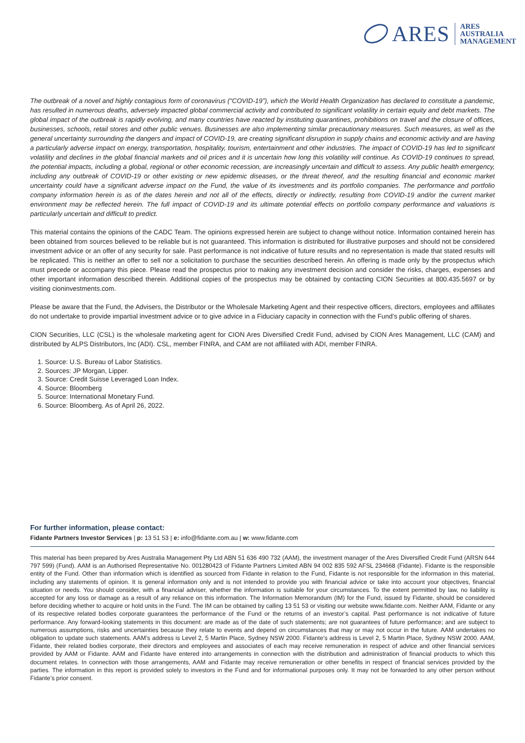ARES ARES
AUSTRALIA
MANAGEMENT
The outbreak of a novel and highly contagious form of coronavirus (“COVID-19”), which the World Health Organization has declared to constitute a pandemic, has resulted in numerous deaths, adversely impacted global commercial activity and contributed to significant volatility in certain equity and debt markets. The global impact of the outbreak is rapidly evolving, and many countries have reacted by instituting quarantines, prohibitions on travel and the closure of offices, businesses, schools, retail stores and other public venues. Businesses are also implementing similar precautionary measures. Such measures, as well as the general uncertainty surrounding the dangers and impact of COVID-19, are creating significant disruption in supply chains and economic activity and are having a particularly adverse impact on energy, transportation, hospitality, tourism, entertainment and other industries. The impact of COVID-19 has led to significant volatility and declines in the global financial markets and oil prices and it is uncertain how long this volatility will continue. As COVID-19 continues to spread, the potential impacts, including a global, regional or other economic recession, are increasingly uncertain and difficult to assess. Any public health emergency, including any outbreak of COVID-19 or other existing or new epidemic diseases, or the threat thereof, and the resulting financial and economic market uncertainty could have a significant adverse impact on the Fund, the value of its investments and its portfolio companies. The performance and portfolio company information herein is as of the dates herein and not all of the effects, directly or indirectly, resulting from COVID-19 and/or the current market environment may be reflected herein. The full impact of COVID-19 and its ultimate potential effects on portfolio company performance and valuations is particularly uncertain and difficult to predict.
This material contains the opinions of the CADC Team. The opinions expressed herein are subject to change without notice. Information contained herein has been obtained from sources believed to be reliable but is not guaranteed. This information is distributed for illustrative purposes and should not be considered investment advice or an offer of any security for sale. Past performance is not indicative of future results and no representation is made that stated results will be replicated. This is neither an offer to sell nor a solicitation to purchase the securities described herein. An offering is made only by the prospectus which must precede or accompany this piece. Please read the prospectus prior to making any investment decision and consider the risks, charges, expenses and other important information described therein. Additional copies of the prospectus may be obtained by contacting CION Securities at 800.435.5697 or by visiting cioninvestments.com.
Please be aware that the Fund, the Advisers, the Distributor or the Wholesale Marketing Agent and their respective officers, directors, employees and affiliates do not undertake to provide impartial investment advice or to give advice in a Fiduciary capacity in connection with the Fund’s public offering of shares.
CION Securities, LLC (CSL) is the wholesale marketing agent for CION Ares Diversified Credit Fund, advised by CION Ares Management, LLC (CAM) and distributed by ALPS Distributors, Inc (ADI). CSL, member FINRA, and CAM are not affiliated with ADI, member FINRA.
1. Source: U.S. Bureau of Labor Statistics.
2. Sources: JP Morgan, Lipper.
3. Source: Credit Suisse Leveraged Loan Index.
4. Source: Bloomberg
5. Source: International Monetary Fund.
6. Source: Bloomberg. As of April 26, 2022.
For further information, please contact:
Fidante Partners Investor Services | p: 13 51 53 | e: info@fidante.com.au | w: www.fidante.com
This material has been prepared by Ares Australia Management Pty Ltd ABN 51 636 490 732 (AAM), the investment manager of the Ares Diversified Credit Fund (ARSN 644 797 599) (Fund). AAM is an Authorised Representative No. 001280423 of Fidante Partners Limited ABN 94 002 835 592 AFSL 234668 (Fidante). Fidante is the responsible entity of the Fund. Other than information which is identified as sourced from Fidante in relation to the Fund, Fidante is not responsible for the information in this material, including any statements of opinion. It is general information only and is not intended to provide you with financial advice or take into account your objectives, financial situation or needs. You should consider, with a financial adviser, whether the information is suitable for your circumstances. To the extent permitted by law, no liability is accepted for any loss or damage as a result of any reliance on this information. The Information Memorandum (IM) for the Fund, issued by Fidante, should be considered before deciding whether to acquire or hold units in the Fund. The IM can be obtained by calling 13 51 53 or visiting our website www.fidante.com. Neither AAM, Fidante or any of its respective related bodies corporate guarantees the performance of the Fund or the returns of an investor’s capital. Past performance is not indicative of future performance. Any forward-looking statements in this document: are made as of the date of such statements; are not guarantees of future performance; and are subject to numerous assumptions, risks and uncertainties because they relate to events and depend on circumstances that may or may not occur in the future. AAM undertakes no obligation to update such statements. AAM’s address is Level 2, 5 Martin Place, Sydney NSW 2000. Fidante’s address is Level 2, 5 Martin Place, Sydney NSW 2000. AAM, Fidante, their related bodies corporate, their directors and employees and associates of each may receive remuneration in respect of advice and other financial services provided by AAM or Fidante. AAM and Fidante have entered into arrangements in connection with the distribution and administration of financial products to which this document relates. In connection with those arrangements, AAM and Fidante may receive remuneration or other benefits in respect of financial services provided by the parties. The information in this report is provided solely to investors in the Fund and for informational purposes only. It may not be forwarded to any other person without Fidante’s prior consent.